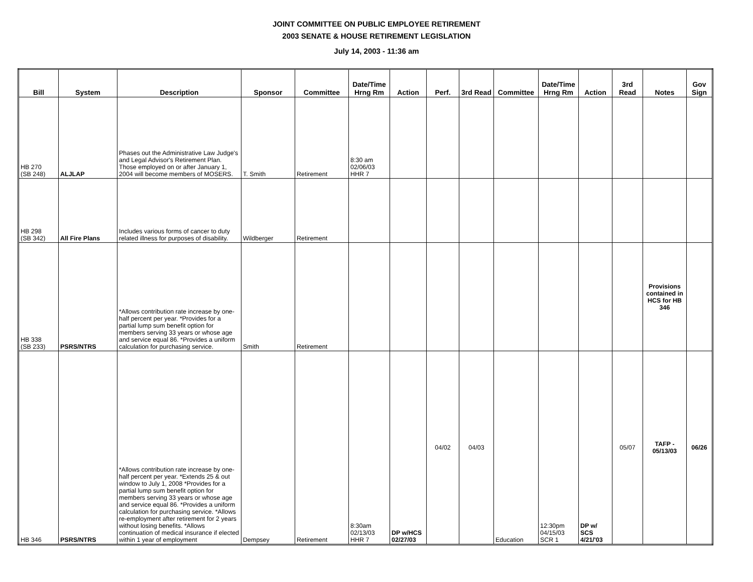JOINT COMMITTEE ON PUBLIC EMPLOYEE RETIREMENT
2003 SENATE & HOUSE RETIREMENT LEGISLATION
July 14, 2003 - 11:36 am
| Bill | System | Description | Sponsor | Committee | Date/Time Hrng Rm | Action | Perf. | 3rd Read | Committee | Date/Time Hrng Rm | Action | 3rd Read | Notes | Gov Sign |
| --- | --- | --- | --- | --- | --- | --- | --- | --- | --- | --- | --- | --- | --- | --- |
| HB 270 (SB 248) | ALJLAP | Phases out the Administrative Law Judge's and Legal Advisor's Retirement Plan. Those employed on or after January 1, 2004 will become members of MOSERS. | T. Smith | Retirement | 8:30 am 02/06/03 HHR 7 | | | | | | | | | |
| HB 298 (SB 342) | All Fire Plans | Includes various forms of cancer to duty related illness for purposes of disability. | Wildberger | Retirement | | | | | | | | | | |
| HB 338 (SB 233) | PSRS/NTRS | *Allows contribution rate increase by one-half percent per year. *Provides for a partial lump sum benefit option for members serving 33 years or whose age and service equal 86. *Provides a uniform calculation for purchasing service. | Smith | Retirement | | | | | | | | | Provisions contained in HCS for HB 346 | |
| HB 346 | PSRS/NTRS | *Allows contribution rate increase by one-half percent per year. *Extends 25 & out window to July 1, 2008 *Provides for a partial lump sum benefit option for members serving 33 years or whose age and service equal 86. *Provides a uniform calculation for purchasing service. *Allows re-employment after retirement for 2 years without losing benefits. *Allows continuation of medical insurance if elected within 1 year of employment | Dempsey | Retirement | 8:30am 02/13/03 HHR 7 | DP w/HCS 02/27/03 | 04/02 | 04/03 | Education | 12:30pm 04/15/03 SCR 1 | DP w/ SCS 4/21/'03 | 05/07 | TAFP - 05/13/03 | 06/26 |